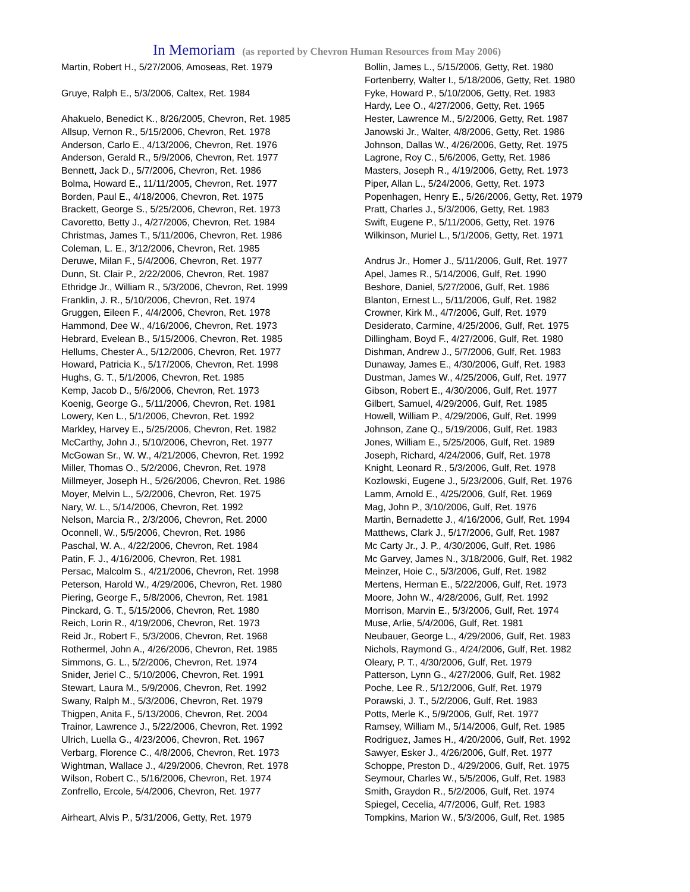In Memoriam (as reported by Chevron Human Resources from May 2006)
Martin, Robert H., 5/27/2006, Amoseas, Ret. 1979
Gruye, Ralph E., 5/3/2006, Caltex, Ret. 1984
Ahakuelo, Benedict K., 8/26/2005, Chevron, Ret. 1985
Allsup, Vernon R., 5/15/2006, Chevron, Ret. 1978
Anderson, Carlo E., 4/13/2006, Chevron, Ret. 1976
Anderson, Gerald R., 5/9/2006, Chevron, Ret. 1977
Bennett, Jack D., 5/7/2006, Chevron, Ret. 1986
Bolma, Howard E., 11/11/2005, Chevron, Ret. 1977
Borden, Paul E., 4/18/2006, Chevron, Ret. 1975
Brackett, George S., 5/25/2006, Chevron, Ret. 1973
Cavoretto, Betty J., 4/27/2006, Chevron, Ret. 1984
Christmas, James T., 5/11/2006, Chevron, Ret. 1986
Coleman, L. E., 3/12/2006, Chevron, Ret. 1985
Deruwe, Milan F., 5/4/2006, Chevron, Ret. 1977
Dunn, St. Clair P., 2/22/2006, Chevron, Ret. 1987
Ethridge Jr., William R., 5/3/2006, Chevron, Ret. 1999
Franklin, J. R., 5/10/2006, Chevron, Ret. 1974
Gruggen, Eileen F., 4/4/2006, Chevron, Ret. 1978
Hammond, Dee W., 4/16/2006, Chevron, Ret. 1973
Hebrard, Evelean B., 5/15/2006, Chevron, Ret. 1985
Hellums, Chester A., 5/12/2006, Chevron, Ret. 1977
Howard, Patricia K., 5/17/2006, Chevron, Ret. 1998
Hughs, G. T., 5/1/2006, Chevron, Ret. 1985
Kemp, Jacob D., 5/6/2006, Chevron, Ret. 1973
Koenig, George G., 5/11/2006, Chevron, Ret. 1981
Lowery, Ken L., 5/1/2006, Chevron, Ret. 1992
Markley, Harvey E., 5/25/2006, Chevron, Ret. 1982
McCarthy, John J., 5/10/2006, Chevron, Ret. 1977
McGowan Sr., W. W., 4/21/2006, Chevron, Ret. 1992
Miller, Thomas O., 5/2/2006, Chevron, Ret. 1978
Millmeyer, Joseph H., 5/26/2006, Chevron, Ret. 1986
Moyer, Melvin L., 5/2/2006, Chevron, Ret. 1975
Nary, W. L., 5/14/2006, Chevron, Ret. 1992
Nelson, Marcia R., 2/3/2006, Chevron, Ret. 2000
Oconnell, W., 5/5/2006, Chevron, Ret. 1986
Paschal, W. A., 4/22/2006, Chevron, Ret. 1984
Patin, F. J., 4/16/2006, Chevron, Ret. 1981
Persac, Malcolm S., 4/21/2006, Chevron, Ret. 1998
Peterson, Harold W., 4/29/2006, Chevron, Ret. 1980
Piering, George F., 5/8/2006, Chevron, Ret. 1981
Pinckard, G. T., 5/15/2006, Chevron, Ret. 1980
Reich, Lorin R., 4/19/2006, Chevron, Ret. 1973
Reid Jr., Robert F., 5/3/2006, Chevron, Ret. 1968
Rothermel, John A., 4/26/2006, Chevron, Ret. 1985
Simmons, G. L., 5/2/2006, Chevron, Ret. 1974
Snider, Jeriel C., 5/10/2006, Chevron, Ret. 1991
Stewart, Laura M., 5/9/2006, Chevron, Ret. 1992
Swany, Ralph M., 5/3/2006, Chevron, Ret. 1979
Thigpen, Anita F., 5/13/2006, Chevron, Ret. 2004
Trainor, Lawrence J., 5/22/2006, Chevron, Ret. 1992
Ulrich, Luella G., 4/23/2006, Chevron, Ret. 1967
Verbarg, Florence C., 4/8/2006, Chevron, Ret. 1973
Wightman, Wallace J., 4/29/2006, Chevron, Ret. 1978
Wilson, Robert C., 5/16/2006, Chevron, Ret. 1974
Zonfrello, Ercole, 5/4/2006, Chevron, Ret. 1977
Airheart, Alvis P., 5/31/2006, Getty, Ret. 1979
Bollin, James L., 5/15/2006, Getty, Ret. 1980
Fortenberry, Walter I., 5/18/2006, Getty, Ret. 1980
Fyke, Howard P., 5/10/2006, Getty, Ret. 1983
Hardy, Lee O., 4/27/2006, Getty, Ret. 1965
Hester, Lawrence M., 5/2/2006, Getty, Ret. 1987
Janowski Jr., Walter, 4/8/2006, Getty, Ret. 1986
Johnson, Dallas W., 4/26/2006, Getty, Ret. 1975
Lagrone, Roy C., 5/6/2006, Getty, Ret. 1986
Masters, Joseph R., 4/19/2006, Getty, Ret. 1973
Piper, Allan L., 5/24/2006, Getty, Ret. 1973
Popenhagen, Henry E., 5/26/2006, Getty, Ret. 1979
Pratt, Charles J., 5/3/2006, Getty, Ret. 1983
Swift, Eugene P., 5/11/2006, Getty, Ret. 1976
Wilkinson, Muriel L., 5/1/2006, Getty, Ret. 1971
Andrus Jr., Homer J., 5/11/2006, Gulf, Ret. 1977
Apel, James R., 5/14/2006, Gulf, Ret. 1990
Beshore, Daniel, 5/27/2006, Gulf, Ret. 1986
Blanton, Ernest L., 5/11/2006, Gulf, Ret. 1982
Crowner, Kirk M., 4/7/2006, Gulf, Ret. 1979
Desiderato, Carmine, 4/25/2006, Gulf, Ret. 1975
Dillingham, Boyd F., 4/27/2006, Gulf, Ret. 1980
Dishman, Andrew J., 5/7/2006, Gulf, Ret. 1983
Dunaway, James E., 4/30/2006, Gulf, Ret. 1983
Dustman, James W., 4/25/2006, Gulf, Ret. 1977
Gibson, Robert E., 4/30/2006, Gulf, Ret. 1977
Gilbert, Samuel, 4/29/2006, Gulf, Ret. 1985
Howell, William P., 4/29/2006, Gulf, Ret. 1999
Johnson, Zane Q., 5/19/2006, Gulf, Ret. 1983
Jones, William E., 5/25/2006, Gulf, Ret. 1989
Joseph, Richard, 4/24/2006, Gulf, Ret. 1978
Knight, Leonard R., 5/3/2006, Gulf, Ret. 1978
Kozlowski, Eugene J., 5/23/2006, Gulf, Ret. 1976
Lamm, Arnold E., 4/25/2006, Gulf, Ret. 1969
Mag, John P., 3/10/2006, Gulf, Ret. 1976
Martin, Bernadette J., 4/16/2006, Gulf, Ret. 1994
Matthews, Clark J., 5/17/2006, Gulf, Ret. 1987
Mc Carty Jr., J. P., 4/30/2006, Gulf, Ret. 1986
Mc Garvey, James N., 3/18/2006, Gulf, Ret. 1982
Meinzer, Hoie C., 5/3/2006, Gulf, Ret. 1982
Mertens, Herman E., 5/22/2006, Gulf, Ret. 1973
Moore, John W., 4/28/2006, Gulf, Ret. 1992
Morrison, Marvin E., 5/3/2006, Gulf, Ret. 1974
Muse, Arlie, 5/4/2006, Gulf, Ret. 1981
Neubauer, George L., 4/29/2006, Gulf, Ret. 1983
Nichols, Raymond G., 4/24/2006, Gulf, Ret. 1982
Oleary, P. T., 4/30/2006, Gulf, Ret. 1979
Patterson, Lynn G., 4/27/2006, Gulf, Ret. 1982
Poche, Lee R., 5/12/2006, Gulf, Ret. 1979
Porawski, J. T., 5/2/2006, Gulf, Ret. 1983
Potts, Merle K., 5/9/2006, Gulf, Ret. 1977
Ramsey, William M., 5/14/2006, Gulf, Ret. 1985
Rodriguez, James H., 4/20/2006, Gulf, Ret. 1992
Sawyer, Esker J., 4/26/2006, Gulf, Ret. 1977
Schoppe, Preston D., 4/29/2006, Gulf, Ret. 1975
Seymour, Charles W., 5/5/2006, Gulf, Ret. 1983
Smith, Graydon R., 5/2/2006, Gulf, Ret. 1974
Spiegel, Cecelia, 4/7/2006, Gulf, Ret. 1983
Tompkins, Marion W., 5/3/2006, Gulf, Ret. 1985